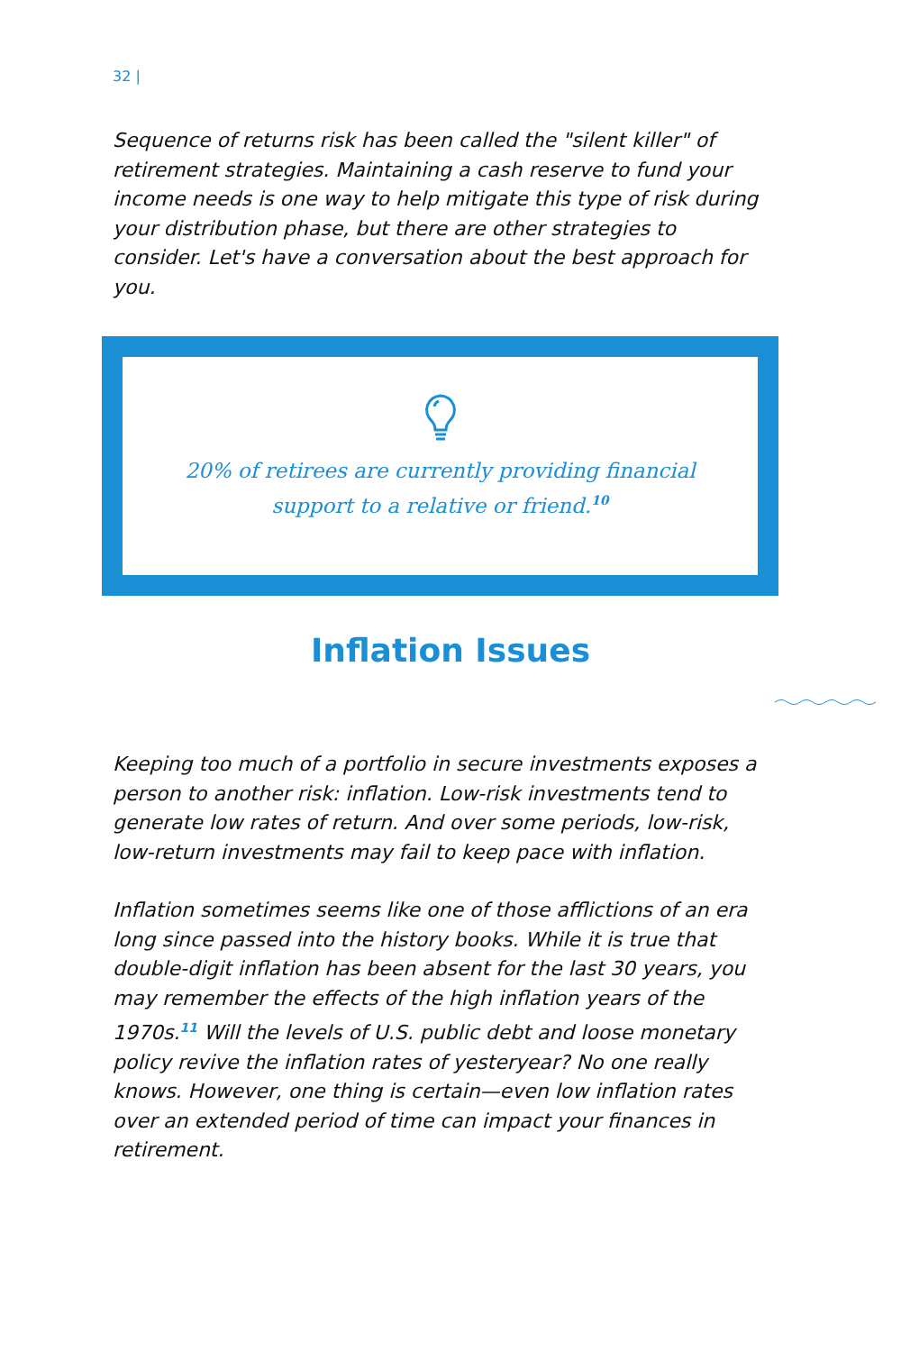32 |
Sequence of returns risk has been called the "silent killer" of retirement strategies. Maintaining a cash reserve to fund your income needs is one way to help mitigate this type of risk during your distribution phase, but there are other strategies to consider. Let's have a conversation about the best approach for you.
20% of retirees are currently providing financial
support to a relative or friend.<sup>10</sup>
Inflation Issues
Keeping too much of a portfolio in secure investments exposes a person to another risk: inflation. Low-risk investments tend to generate low rates of return. And over some periods, low-risk, low-return investments may fail to keep pace with inflation.
Inflation sometimes seems like one of those afflictions of an era long since passed into the history books. While it is true that double-digit inflation has been absent for the last 30 years, you may remember the effects of the high inflation years of the 1970s.<sup>11</sup> Will the levels of U.S. public debt and loose monetary policy revive the inflation rates of yesteryear? No one really knows. However, one thing is certain—even low inflation rates over an extended period of time can impact your finances in retirement.